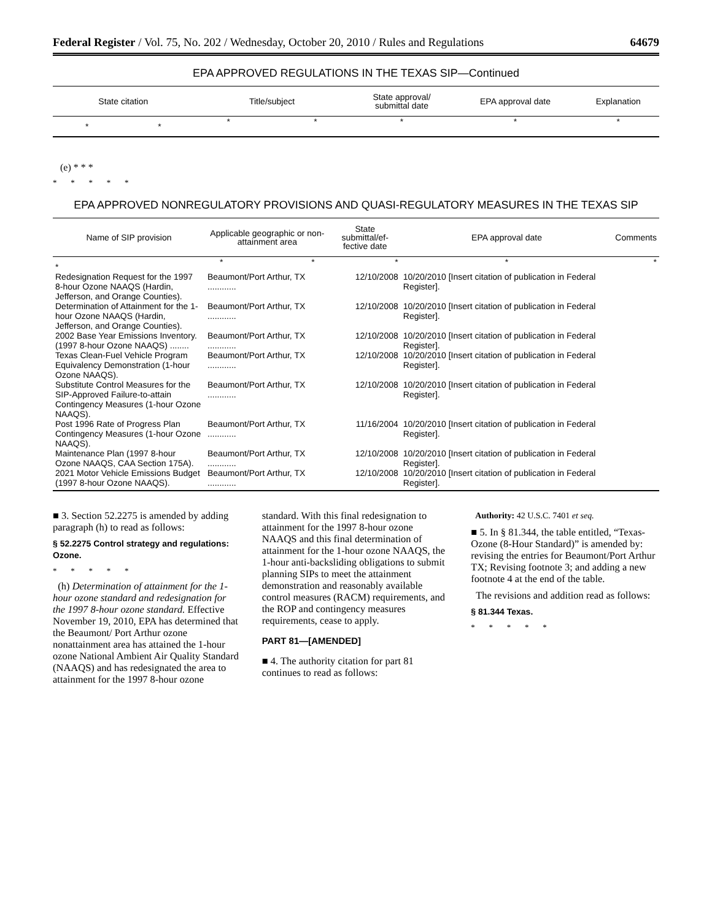Federal Register / Vol. 75, No. 202 / Wednesday, October 20, 2010 / Rules and Regulations 64679
EPA APPROVED REGULATIONS IN THE TEXAS SIP—Continued
| State citation | Title/subject | State approval/ submittal date | EPA approval date | Explanation |
| --- | --- | --- | --- | --- |
| * * | * * | * | * | * |
(e) * * *
* * * * *
EPA APPROVED NONREGULATORY PROVISIONS AND QUASI-REGULATORY MEASURES IN THE TEXAS SIP
| Name of SIP provision | Applicable geographic or non- attainment area | State submittal/ef- fective date | EPA approval date | Comments |
| --- | --- | --- | --- | --- |
| * | * * | * | * | * |
| Redesignation Request for the 1997 8-hour Ozone NAAQS (Hardin, Jefferson, and Orange Counties). | Beaumont/Port Arthur, TX ............ | 12/10/2008 | 10/20/2010 [Insert citation of publication in Federal Register]. | |
| Determination of Attainment for the 1-hour Ozone NAAQS (Hardin, Jefferson, and Orange Counties). | Beaumont/Port Arthur, TX ............ | 12/10/2008 | 10/20/2010 [Insert citation of publication in Federal Register]. | |
| 2002 Base Year Emissions Inventory. (1997 8-hour Ozone NAAQS) ........ | Beaumont/Port Arthur, TX ............ | 12/10/2008 | 10/20/2010 [Insert citation of publication in Federal Register]. | |
| Texas Clean-Fuel Vehicle Program Equivalency Demonstration (1-hour Ozone NAAQS). | Beaumont/Port Arthur, TX ............ | 12/10/2008 | 10/20/2010 [Insert citation of publication in Federal Register]. | |
| Substitute Control Measures for the SIP-Approved Failure-to-attain Contingency Measures (1-hour Ozone NAAQS). | Beaumont/Port Arthur, TX ............ | 12/10/2008 | 10/20/2010 [Insert citation of publication in Federal Register]. | |
| Post 1996 Rate of Progress Plan Contingency Measures (1-hour Ozone NAAQS). | Beaumont/Port Arthur, TX ............ | 11/16/2004 | 10/20/2010 [Insert citation of publication in Federal Register]. | |
| Maintenance Plan (1997 8-hour Ozone NAAQS, CAA Section 175A). | Beaumont/Port Arthur, TX ............ | 12/10/2008 | 10/20/2010 [Insert citation of publication in Federal Register]. | |
| 2021 Motor Vehicle Emissions Budget (1997 8-hour Ozone NAAQS). | Beaumont/Port Arthur, TX ............ | 12/10/2008 | 10/20/2010 [Insert citation of publication in Federal Register]. | |
■ 3. Section 52.2275 is amended by adding paragraph (h) to read as follows:
§ 52.2275 Control strategy and regulations: Ozone.
* * * * *
(h) Determination of attainment for the 1-hour ozone standard and redesignation for the 1997 8-hour ozone standard. Effective November 19, 2010, EPA has determined that the Beaumont/ Port Arthur ozone nonattainment area has attained the 1-hour ozone National Ambient Air Quality Standard (NAAQS) and has redesignated the area to attainment for the 1997 8-hour ozone
standard. With this final redesignation to attainment for the 1997 8-hour ozone NAAQS and this final determination of attainment for the 1-hour ozone NAAQS, the 1-hour anti-backsliding obligations to submit planning SIPs to meet the attainment demonstration and reasonably available control measures (RACM) requirements, and the ROP and contingency measures requirements, cease to apply.
PART 81—[AMENDED]
■ 4. The authority citation for part 81 continues to read as follows:
Authority: 42 U.S.C. 7401 et seq.
■ 5. In § 81.344, the table entitled, “Texas-Ozone (8-Hour Standard)” is amended by: revising the entries for Beaumont/Port Arthur TX; Revising footnote 3; and adding a new footnote 4 at the end of the table.
The revisions and addition read as follows:
§ 81.344 Texas.
* * * * *